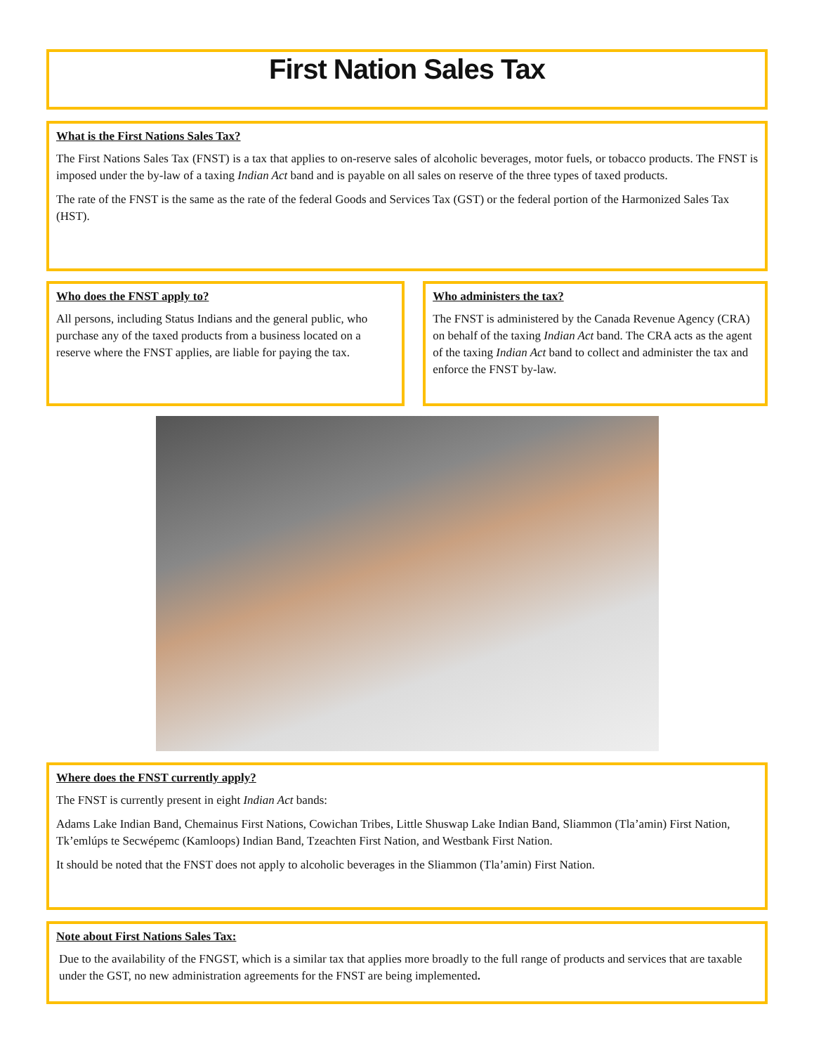First Nation Sales Tax
What is the First Nations Sales Tax?
The First Nations Sales Tax (FNST) is a tax that applies to on-reserve sales of alcoholic beverages, motor fuels, or tobacco products. The FNST is imposed under the by-law of a taxing Indian Act band and is payable on all sales on reserve of the three types of taxed products.
The rate of the FNST is the same as the rate of the federal Goods and Services Tax (GST) or the federal portion of the Harmonized Sales Tax (HST).
Who does the FNST apply to?
All persons, including Status Indians and the general public, who purchase any of the taxed products from a business located on a reserve where the FNST applies, are liable for paying the tax.
Who administers the tax?
The FNST is administered by the Canada Revenue Agency (CRA) on behalf of the taxing Indian Act band. The CRA acts as the agent of the taxing Indian Act band to collect and administer the tax and enforce the FNST by-law.
Where does the FNST currently apply?
The FNST is currently present in eight Indian Act bands:
Adams Lake Indian Band, Chemainus First Nations, Cowichan Tribes, Little Shuswap Lake Indian Band, Sliammon (Tla’amin) First Nation, Tk’emlúps te Secwépemc (Kamloops) Indian Band, Tzeachten First Nation, and Westbank First Nation.
It should be noted that the FNST does not apply to alcoholic beverages in the Sliammon (Tla’amin) First Nation.
Note about First Nations Sales Tax:
Due to the availability of the FNGST, which is a similar tax that applies more broadly to the full range of products and services that are taxable under the GST, no new administration agreements for the FNST are being implemented.